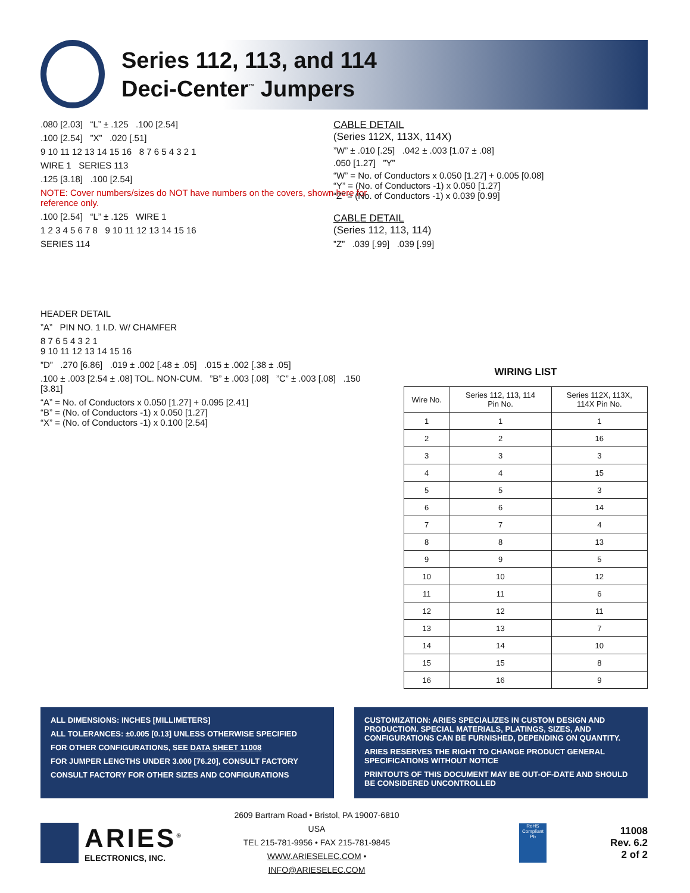Series 112, 113, and 114
Deci-Center<sup>™</sup> Jumpers
.080 [2.03] “L” ± .125 .100 [2.54]
.100 [2.54] ”X” .020 [.51]
9 10 11 12 13 14 15 16 8 7 6 5 4 3 2 1
WIRE 1 SERIES 113
.125 [3.18] .100 [2.54]
NOTE: Cover numbers/sizes do NOT have numbers on the covers, shown here for reference only.
.100 [2.54] “L” ± .125 WIRE 1
1 2 3 4 5 6 7 8 9 10 11 12 13 14 15 16
SERIES 114
HEADER DETAIL
”A” PIN NO. 1 I.D. W/ CHAMFER
8 7 6 5 4 3 2 1
9 10 11 12 13 14 15 16
”D” .270 [6.86] .019 ± .002 [.48 ± .05] .015 ± .002 [.38 ± .05]
.100 ± .003 [2.54 ± .08] TOL. NON-CUM. ”B” ± .003 [.08] ”C” ± .003 [.08] .150 [3.81]
“A” = No. of Conductors x 0.050 [1.27] + 0.095 [2.41]
“B” = (No. of Conductors -1) x 0.050 [1.27]
“X” = (No. of Conductors -1) x 0.100 [2.54]
CABLE DETAIL
(Series 112X, 113X, 114X)
”W” ± .010 [.25] .042 ± .003 [1.07 ± .08]
.050 [1.27] ”Y”
“W” = No. of Conductors x 0.050 [1.27] + 0.005 [0.08]
“Y” = (No. of Conductors -1) x 0.050 [1.27]
“Z” = (No. of Conductors -1) x 0.039 [0.99]
CABLE DETAIL
(Series 112, 113, 114)
”Z” .039 [.99] .039 [.99]
WIRING LIST
| Wire No. | Series 112, 113, 114 Pin No. | Series 112X, 113X, 114X Pin No. |
| --- | --- | --- |
| 1 | 1 | 1 |
| 2 | 2 | 16 |
| 3 | 3 | 3 |
| 4 | 4 | 15 |
| 5 | 5 | 3 |
| 6 | 6 | 14 |
| 7 | 7 | 4 |
| 8 | 8 | 13 |
| 9 | 9 | 5 |
| 10 | 10 | 12 |
| 11 | 11 | 6 |
| 12 | 12 | 11 |
| 13 | 13 | 7 |
| 14 | 14 | 10 |
| 15 | 15 | 8 |
| 16 | 16 | 9 |
ALL DIMENSIONS: INCHES [MILLIMETERS]
ALL TOLERANCES: ±0.005 [0.13] UNLESS OTHERWISE SPECIFIED
FOR OTHER CONFIGURATIONS, SEE DATA SHEET 11008
FOR JUMPER LENGTHS UNDER 3.000 [76.20], CONSULT FACTORY
CONSULT FACTORY FOR OTHER SIZES AND CONFIGURATIONS
CUSTOMIZATION: ARIES SPECIALIZES IN CUSTOM DESIGN AND PRODUCTION. SPECIAL MATERIALS, PLATINGS, SIZES, AND CONFIGURATIONS CAN BE FURNISHED, DEPENDING ON QUANTITY.
ARIES RESERVES THE RIGHT TO CHANGE PRODUCT GENERAL SPECIFICATIONS WITHOUT NOTICE
PRINTOUTS OF THIS DOCUMENT MAY BE OUT-OF-DATE AND SHOULD BE CONSIDERED UNCONTROLLED
ARIES<sup>®</sup>
ELECTRONICS, INC.
2609 Bartram Road • Bristol, PA 19007-6810 USA
TEL 215-781-9956 • FAX 215-781-9845
WWW.ARIESELEC.COM • INFO@ARIESELEC.COM
RoHS Compliant Pb
11008
Rev. 6.2
2 of 2